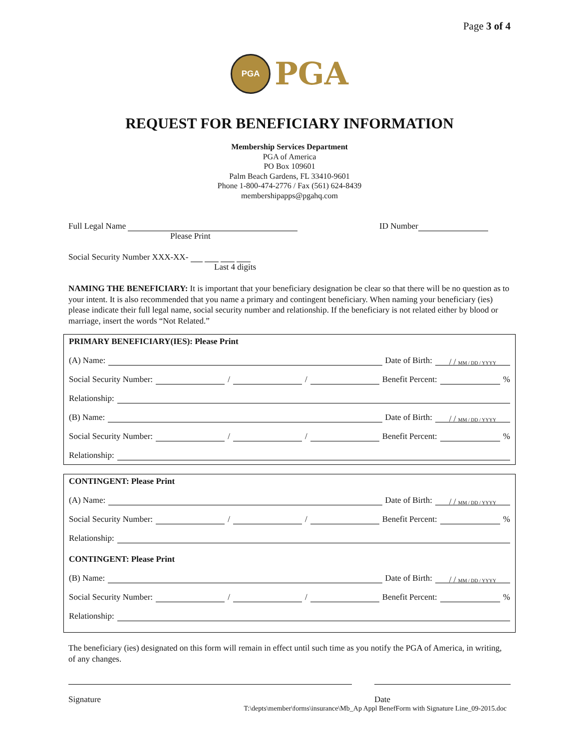Page 3 of 4
PGA
PGA
REQUEST FOR BENEFICIARY INFORMATION
Membership Services Department
PGA of America
PO Box 109601
Palm Beach Gardens, FL 33410-9601
Phone 1-800-474-2776 / Fax (561) 624-8439
membershipapps@pgahq.com
Full Legal Name ID Number
Please Print
Social Security Number XXX-XX-
Last 4 digits
NAMING THE BENEFICIARY: It is important that your beneficiary designation be clear so that there will be no question as to your intent. It is also recommended that you name a primary and contingent beneficiary. When naming your beneficiary (ies) please indicate their full legal name, social security number and relationship. If the beneficiary is not related either by blood or marriage, insert the words “Not Related.”
PRIMARY BENEFICIARY(IES): Please Print
(A) Name: Date of Birth: / / MM / DD / YYYY
Social Security Number: / / Benefit Percent: %
Relationship:
(B) Name: Date of Birth: / / MM / DD / YYYY
Social Security Number: / / Benefit Percent: %
Relationship:
CONTINGENT: Please Print
(A) Name: Date of Birth: / / MM / DD / YYYY
Social Security Number: / / Benefit Percent: %
Relationship:
CONTINGENT: Please Print
(B) Name: Date of Birth: / / MM / DD / YYYY
Social Security Number: / / Benefit Percent: %
Relationship:
The beneficiary (ies) designated on this form will remain in effect until such time as you notify the PGA of America, in writing, of any changes.
Signature Date
T:\depts\member\forms\insurance\Mb_Ap Appl BenefForm with Signature Line_09-2015.doc